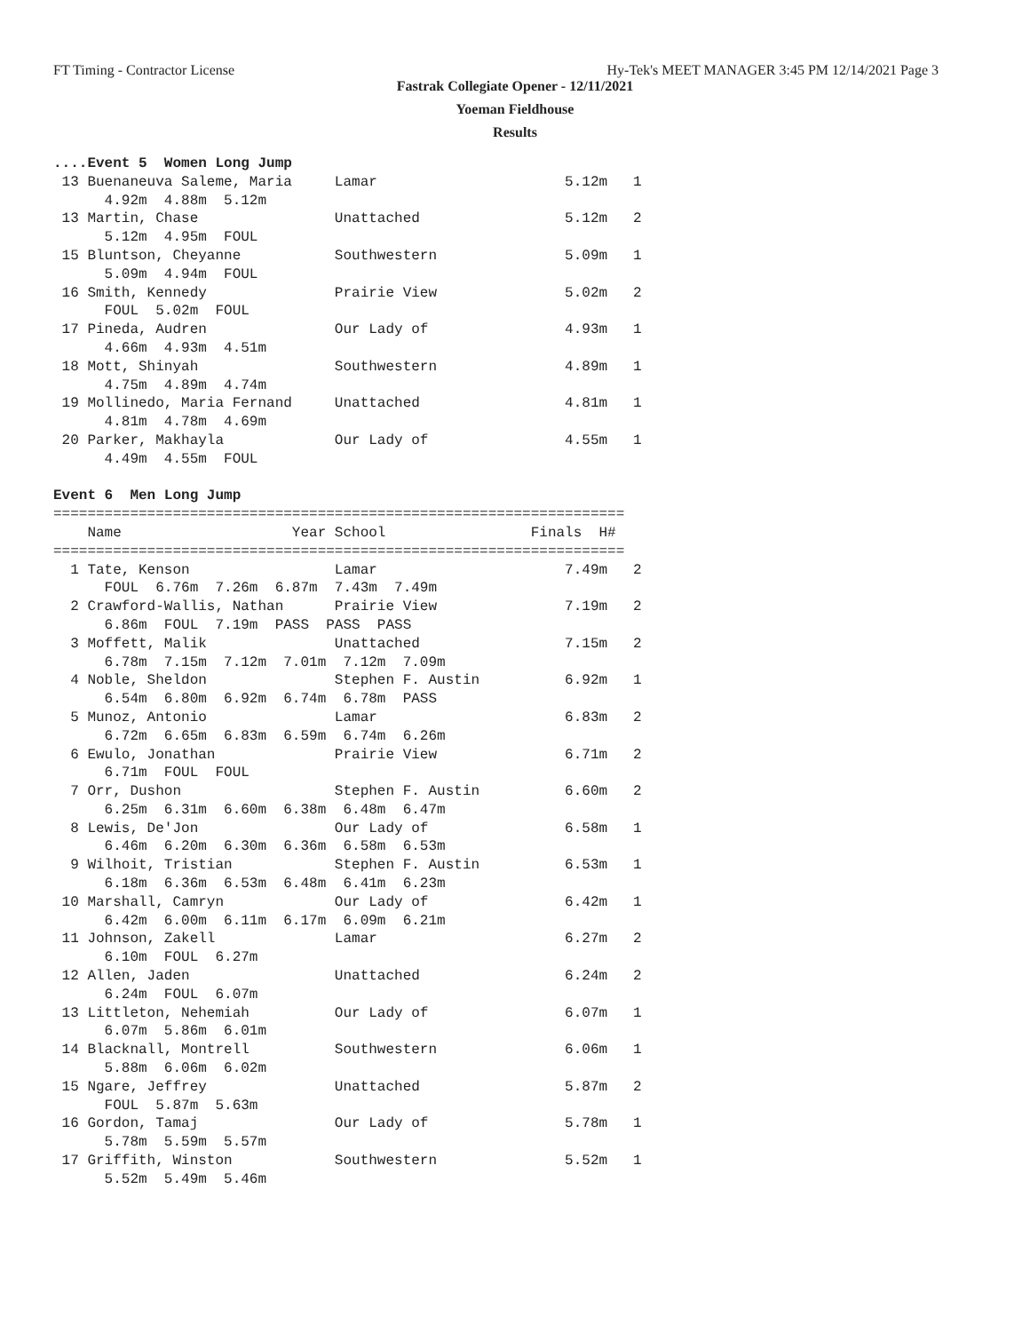FT Timing - Contractor License Hy-Tek's MEET MANAGER 3:45 PM 12/14/2021 Page 3
Fastrak Collegiate Opener - 12/11/2021
Yoeman Fieldhouse
Results
....Event 5  Women Long Jump
 13 Buenaneuva Saleme, Maria     Lamar                      5.12m   1
      4.92m  4.88m  5.12m
 13 Martin, Chase                Unattached                 5.12m   2
      5.12m  4.95m  FOUL
 15 Bluntson, Cheyanne           Southwestern               5.09m   1
      5.09m  4.94m  FOUL
 16 Smith, Kennedy               Prairie View               5.02m   2
      FOUL  5.02m  FOUL
 17 Pineda, Audren               Our Lady of                4.93m   1
      4.66m  4.93m  4.51m
 18 Mott, Shinyah                Southwestern               4.89m   1
      4.75m  4.89m  4.74m
 19 Mollinedo, Maria Fernand     Unattached                 4.81m   1
      4.81m  4.78m  4.69m
 20 Parker, Makhayla             Our Lady of                4.55m   1
      4.49m  4.55m  FOUL

Event 6  Men Long Jump
===================================================================
    Name                    Year School                 Finals  H#
===================================================================
  1 Tate, Kenson                 Lamar                      7.49m   2
      FOUL  6.76m  7.26m  6.87m  7.43m  7.49m
  2 Crawford-Wallis, Nathan      Prairie View               7.19m   2
      6.86m  FOUL  7.19m  PASS  PASS  PASS
  3 Moffett, Malik               Unattached                 7.15m   2
      6.78m  7.15m  7.12m  7.01m  7.12m  7.09m
  4 Noble, Sheldon               Stephen F. Austin          6.92m   1
      6.54m  6.80m  6.92m  6.74m  6.78m  PASS
  5 Munoz, Antonio               Lamar                      6.83m   2
      6.72m  6.65m  6.83m  6.59m  6.74m  6.26m
  6 Ewulo, Jonathan              Prairie View               6.71m   2
      6.71m  FOUL  FOUL
  7 Orr, Dushon                  Stephen F. Austin          6.60m   2
      6.25m  6.31m  6.60m  6.38m  6.48m  6.47m
  8 Lewis, De'Jon                Our Lady of                6.58m   1
      6.46m  6.20m  6.30m  6.36m  6.58m  6.53m
  9 Wilhoit, Tristian            Stephen F. Austin          6.53m   1
      6.18m  6.36m  6.53m  6.48m  6.41m  6.23m
 10 Marshall, Camryn             Our Lady of                6.42m   1
      6.42m  6.00m  6.11m  6.17m  6.09m  6.21m
 11 Johnson, Zakell              Lamar                      6.27m   2
      6.10m  FOUL  6.27m
 12 Allen, Jaden                 Unattached                 6.24m   2
      6.24m  FOUL  6.07m
 13 Littleton, Nehemiah          Our Lady of                6.07m   1
      6.07m  5.86m  6.01m
 14 Blacknall, Montrell          Southwestern               6.06m   1
      5.88m  6.06m  6.02m
 15 Ngare, Jeffrey               Unattached                 5.87m   2
      FOUL  5.87m  5.63m
 16 Gordon, Tamaj                Our Lady of                5.78m   1
      5.78m  5.59m  5.57m
 17 Griffith, Winston            Southwestern               5.52m   1
      5.52m  5.49m  5.46m